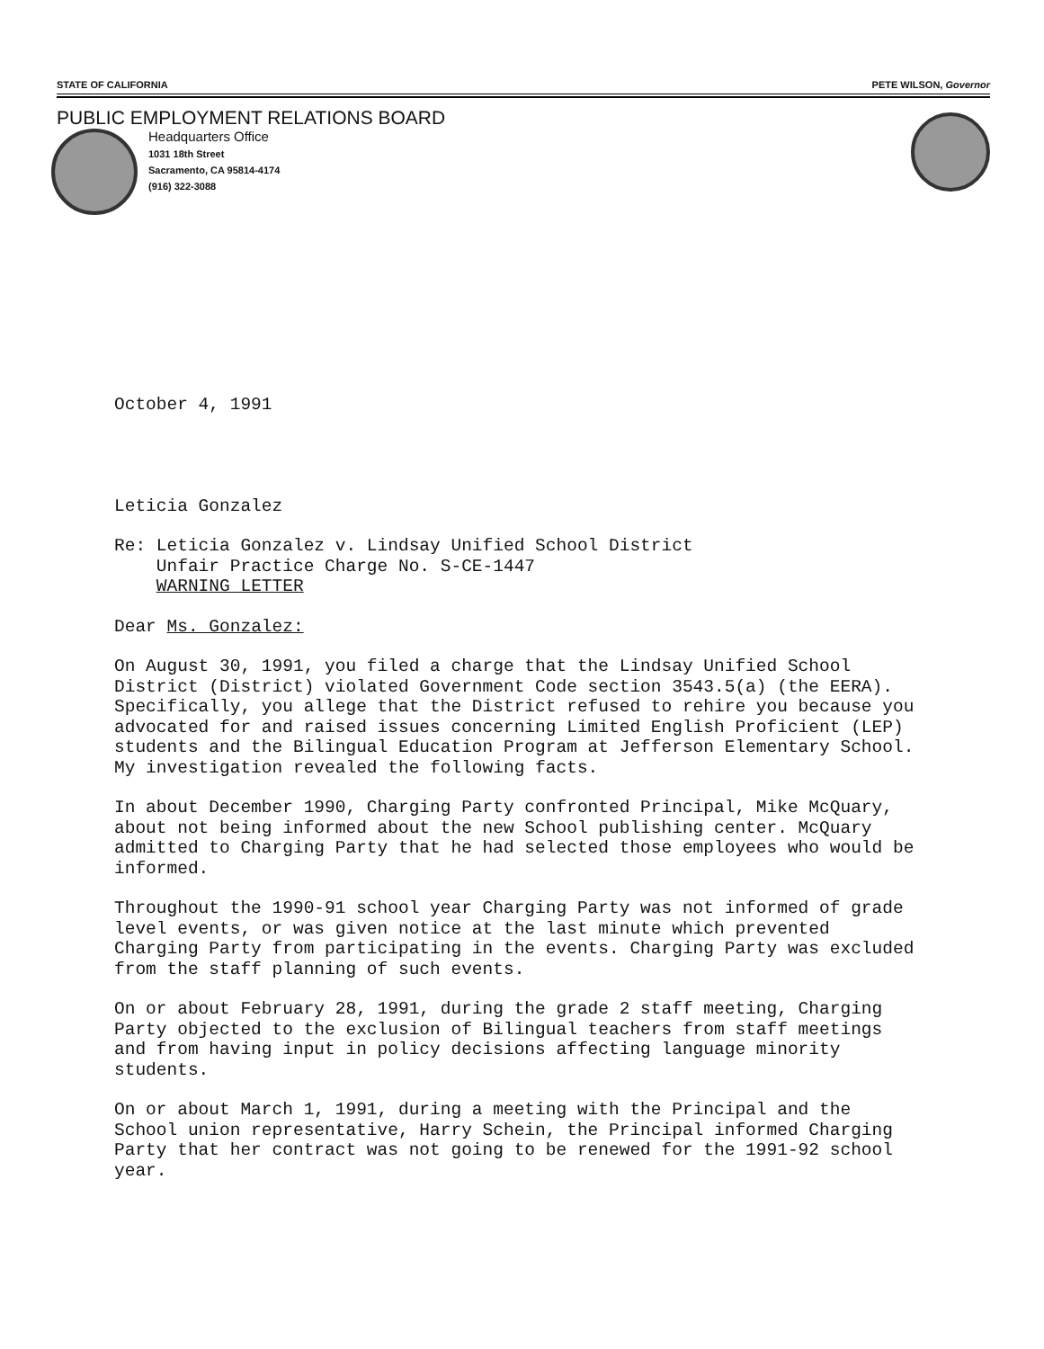STATE OF CALIFORNIA PETE WILSON, Governor
PUBLIC EMPLOYMENT RELATIONS BOARD
Headquarters Office
1031 18th Street
Sacramento, CA 95814-4174
(916) 322-3088
October 4, 1991
Leticia Gonzalez
Re: Leticia Gonzalez v. Lindsay Unified School District
Unfair Practice Charge No. S-CE-1447
WARNING LETTER
Dear Ms. Gonzalez:
On August 30, 1991, you filed a charge that the Lindsay Unified School District (District) violated Government Code section 3543.5(a) (the EERA). Specifically, you allege that the District refused to rehire you because you advocated for and raised issues concerning Limited English Proficient (LEP) students and the Bilingual Education Program at Jefferson Elementary School. My investigation revealed the following facts.
In about December 1990, Charging Party confronted Principal, Mike McQuary, about not being informed about the new School publishing center. McQuary admitted to Charging Party that he had selected those employees who would be informed.
Throughout the 1990-91 school year Charging Party was not informed of grade level events, or was given notice at the last minute which prevented Charging Party from participating in the events. Charging Party was excluded from the staff planning of such events.
On or about February 28, 1991, during the grade 2 staff meeting, Charging Party objected to the exclusion of Bilingual teachers from staff meetings and from having input in policy decisions affecting language minority students.
On or about March 1, 1991, during a meeting with the Principal and the School union representative, Harry Schein, the Principal informed Charging Party that her contract was not going to be renewed for the 1991-92 school year.